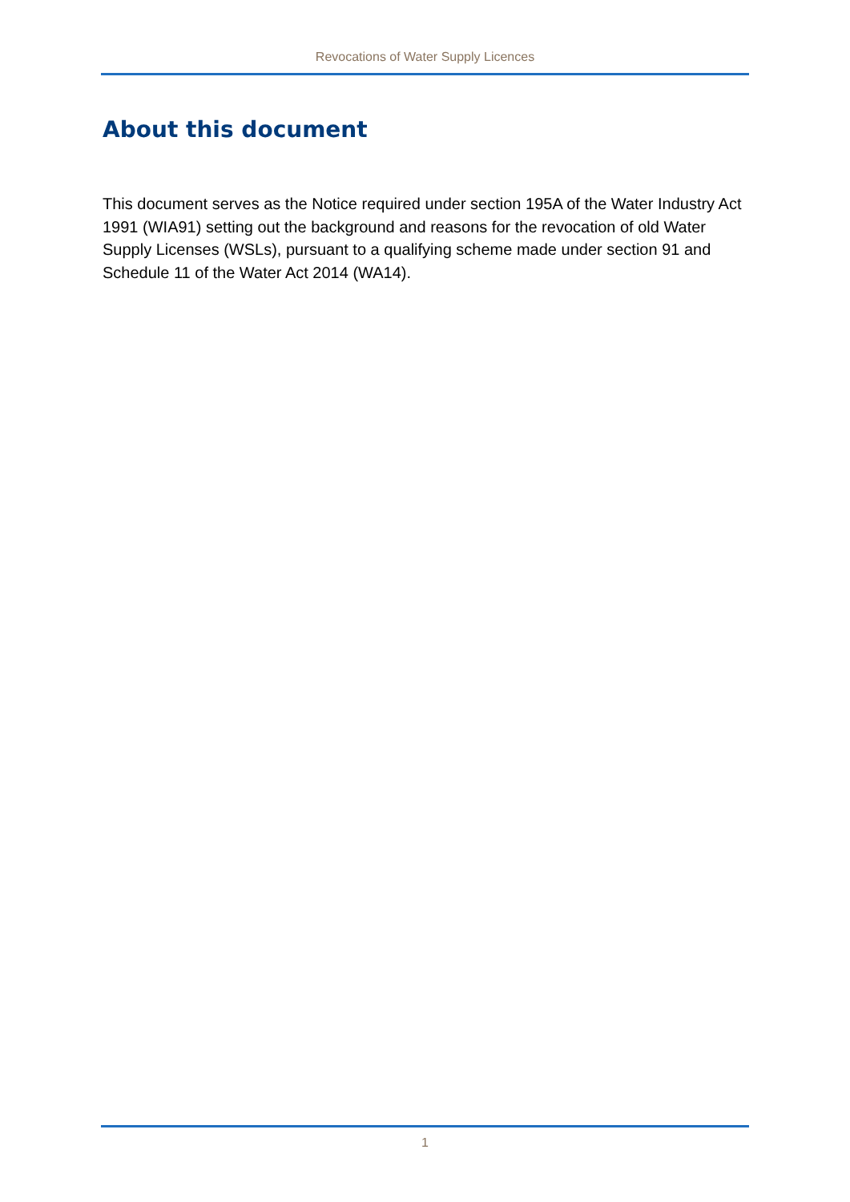Revocations of Water Supply Licences
About this document
This document serves as the Notice required under section 195A of the Water Industry Act 1991 (WIA91) setting out the background and reasons for the revocation of old Water Supply Licenses (WSLs), pursuant to a qualifying scheme made under section 91 and Schedule 11 of the Water Act 2014 (WA14).
1